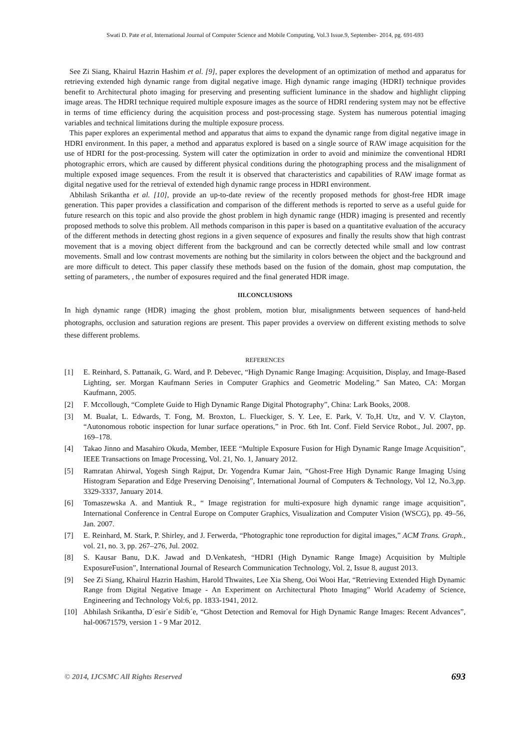Swati D. Pate et al, International Journal of Computer Science and Mobile Computing, Vol.3 Issue.9, September- 2014, pg. 691-693
See Zi Siang, Khairul Hazrin Hashim et al. [9], paper explores the development of an optimization of method and apparatus for retrieving extended high dynamic range from digital negative image. High dynamic range imaging (HDRI) technique provides benefit to Architectural photo imaging for preserving and presenting sufficient luminance in the shadow and highlight clipping image areas. The HDRI technique required multiple exposure images as the source of HDRI rendering system may not be effective in terms of time efficiency during the acquisition process and post-processing stage. System has numerous potential imaging variables and technical limitations during the multiple exposure process.
This paper explores an experimental method and apparatus that aims to expand the dynamic range from digital negative image in HDRI environment. In this paper, a method and apparatus explored is based on a single source of RAW image acquisition for the use of HDRI for the post-processing. System will cater the optimization in order to avoid and minimize the conventional HDRI photographic errors, which are caused by different physical conditions during the photographing process and the misalignment of multiple exposed image sequences. From the result it is observed that characteristics and capabilities of RAW image format as digital negative used for the retrieval of extended high dynamic range process in HDRI environment.
Abhilash Srikantha et al. [10], provide an up-to-date review of the recently proposed methods for ghost-free HDR image generation. This paper provides a classification and comparison of the different methods is reported to serve as a useful guide for future research on this topic and also provide the ghost problem in high dynamic range (HDR) imaging is presented and recently proposed methods to solve this problem. All methods comparison in this paper is based on a quantitative evaluation of the accuracy of the different methods in detecting ghost regions in a given sequence of exposures and finally the results show that high contrast movement that is a moving object different from the background and can be correctly detected while small and low contrast movements. Small and low contrast movements are nothing but the similarity in colors between the object and the background and are more difficult to detect. This paper classify these methods based on the fusion of the domain, ghost map computation, the setting of parameters, , the number of exposures required and the final generated HDR image.
III.CONCLUSIONS
In high dynamic range (HDR) imaging the ghost problem, motion blur, misalignments between sequences of hand-held photographs, occlusion and saturation regions are present. This paper provides a overview on different existing methods to solve these different problems.
REFERENCES
[1] E. Reinhard, S. Pattanaik, G. Ward, and P. Debevec, “High Dynamic Range Imaging: Acquisition, Display, and Image-Based Lighting, ser. Morgan Kaufmann Series in Computer Graphics and Geometric Modeling.” San Mateo, CA: Morgan Kaufmann, 2005.
[2] F. Mccollough, “Complete Guide to High Dynamic Range Digital Photography”, China: Lark Books, 2008.
[3] M. Bualat, L. Edwards, T. Fong, M. Broxton, L. Flueckiger, S. Y. Lee, E. Park, V. To,H. Utz, and V. V. Clayton, “Autonomous robotic inspection for lunar surface operations,” in Proc. 6th Int. Conf. Field Service Robot., Jul. 2007, pp. 169–178.
[4] Takao Jinno and Masahiro Okuda, Member, IEEE “Multiple Exposure Fusion for High Dynamic Range Image Acquisition”, IEEE Transactions on Image Processing, Vol. 21, No. 1, January 2012.
[5] Ramratan Ahirwal, Yogesh Singh Rajput, Dr. Yogendra Kumar Jain, “Ghost-Free High Dynamic Range Imaging Using Histogram Separation and Edge Preserving Denoising”, International Journal of Computers & Technology, Vol 12, No.3,pp. 3329-3337, January 2014.
[6] Tomaszewska A. and Mantiuk R., “ Image registration for multi-exposure high dynamic range image acquisition”, International Conference in Central Europe on Computer Graphics, Visualization and Computer Vision (WSCG), pp. 49–56, Jan. 2007.
[7] E. Reinhard, M. Stark, P. Shirley, and J. Ferwerda, “Photographic tone reproduction for digital images,” ACM Trans. Graph., vol. 21, no. 3, pp. 267–276, Jul. 2002.
[8] S. Kausar Banu, D.K. Jawad and D.Venkatesh, “HDRI (High Dynamic Range Image) Acquisition by Multiple ExposureFusion”, International Journal of Research Communication Technology, Vol. 2, Issue 8, august 2013.
[9] See Zi Siang, Khairul Hazrin Hashim, Harold Thwaites, Lee Xia Sheng, Ooi Wooi Har, “Retrieving Extended High Dynamic Range from Digital Negative Image - An Experiment on Architectural Photo Imaging” World Academy of Science, Engineering and Technology Vol:6, pp. 1833-1941, 2012.
[10] Abhilash Srikantha, D´esir´e Sidib´e, “Ghost Detection and Removal for High Dynamic Range Images: Recent Advances”, hal-00671579, version 1 - 9 Mar 2012.
© 2014, IJCSMC All Rights Reserved 693